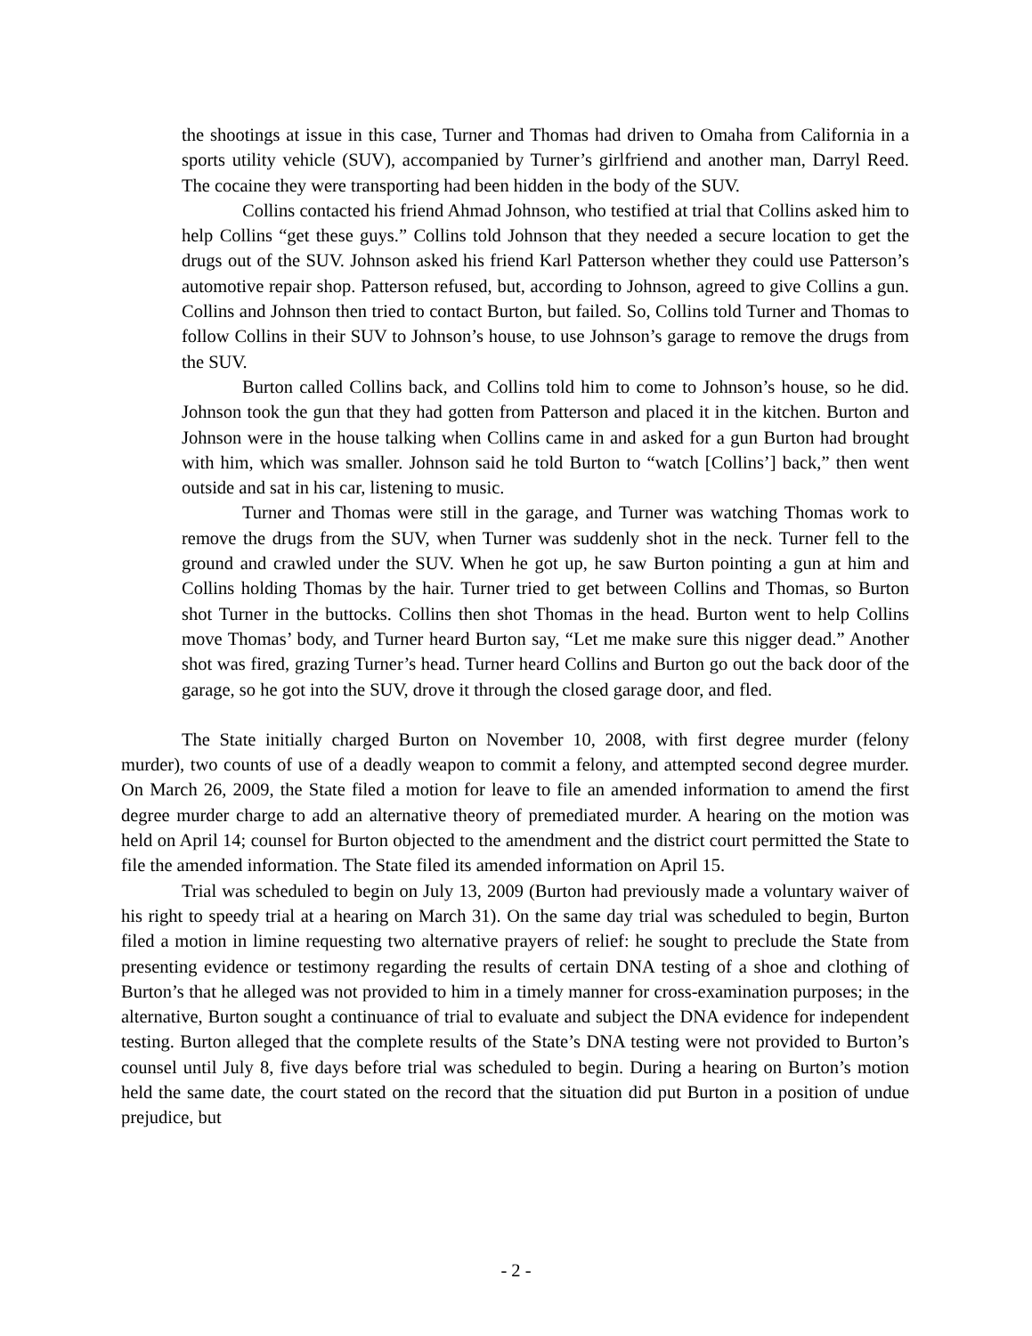the shootings at issue in this case, Turner and Thomas had driven to Omaha from California in a sports utility vehicle (SUV), accompanied by Turner’s girlfriend and another man, Darryl Reed. The cocaine they were transporting had been hidden in the body of the SUV.
Collins contacted his friend Ahmad Johnson, who testified at trial that Collins asked him to help Collins “get these guys.” Collins told Johnson that they needed a secure location to get the drugs out of the SUV. Johnson asked his friend Karl Patterson whether they could use Patterson’s automotive repair shop. Patterson refused, but, according to Johnson, agreed to give Collins a gun. Collins and Johnson then tried to contact Burton, but failed. So, Collins told Turner and Thomas to follow Collins in their SUV to Johnson’s house, to use Johnson’s garage to remove the drugs from the SUV.
Burton called Collins back, and Collins told him to come to Johnson’s house, so he did. Johnson took the gun that they had gotten from Patterson and placed it in the kitchen. Burton and Johnson were in the house talking when Collins came in and asked for a gun Burton had brought with him, which was smaller. Johnson said he told Burton to “watch [Collins’] back,” then went outside and sat in his car, listening to music.
Turner and Thomas were still in the garage, and Turner was watching Thomas work to remove the drugs from the SUV, when Turner was suddenly shot in the neck. Turner fell to the ground and crawled under the SUV. When he got up, he saw Burton pointing a gun at him and Collins holding Thomas by the hair. Turner tried to get between Collins and Thomas, so Burton shot Turner in the buttocks. Collins then shot Thomas in the head. Burton went to help Collins move Thomas’ body, and Turner heard Burton say, “Let me make sure this nigger dead.” Another shot was fired, grazing Turner’s head. Turner heard Collins and Burton go out the back door of the garage, so he got into the SUV, drove it through the closed garage door, and fled.
The State initially charged Burton on November 10, 2008, with first degree murder (felony murder), two counts of use of a deadly weapon to commit a felony, and attempted second degree murder. On March 26, 2009, the State filed a motion for leave to file an amended information to amend the first degree murder charge to add an alternative theory of premediated murder. A hearing on the motion was held on April 14; counsel for Burton objected to the amendment and the district court permitted the State to file the amended information. The State filed its amended information on April 15.
Trial was scheduled to begin on July 13, 2009 (Burton had previously made a voluntary waiver of his right to speedy trial at a hearing on March 31). On the same day trial was scheduled to begin, Burton filed a motion in limine requesting two alternative prayers of relief: he sought to preclude the State from presenting evidence or testimony regarding the results of certain DNA testing of a shoe and clothing of Burton’s that he alleged was not provided to him in a timely manner for cross-examination purposes; in the alternative, Burton sought a continuance of trial to evaluate and subject the DNA evidence for independent testing. Burton alleged that the complete results of the State’s DNA testing were not provided to Burton’s counsel until July 8, five days before trial was scheduled to begin. During a hearing on Burton’s motion held the same date, the court stated on the record that the situation did put Burton in a position of undue prejudice, but
- 2 -